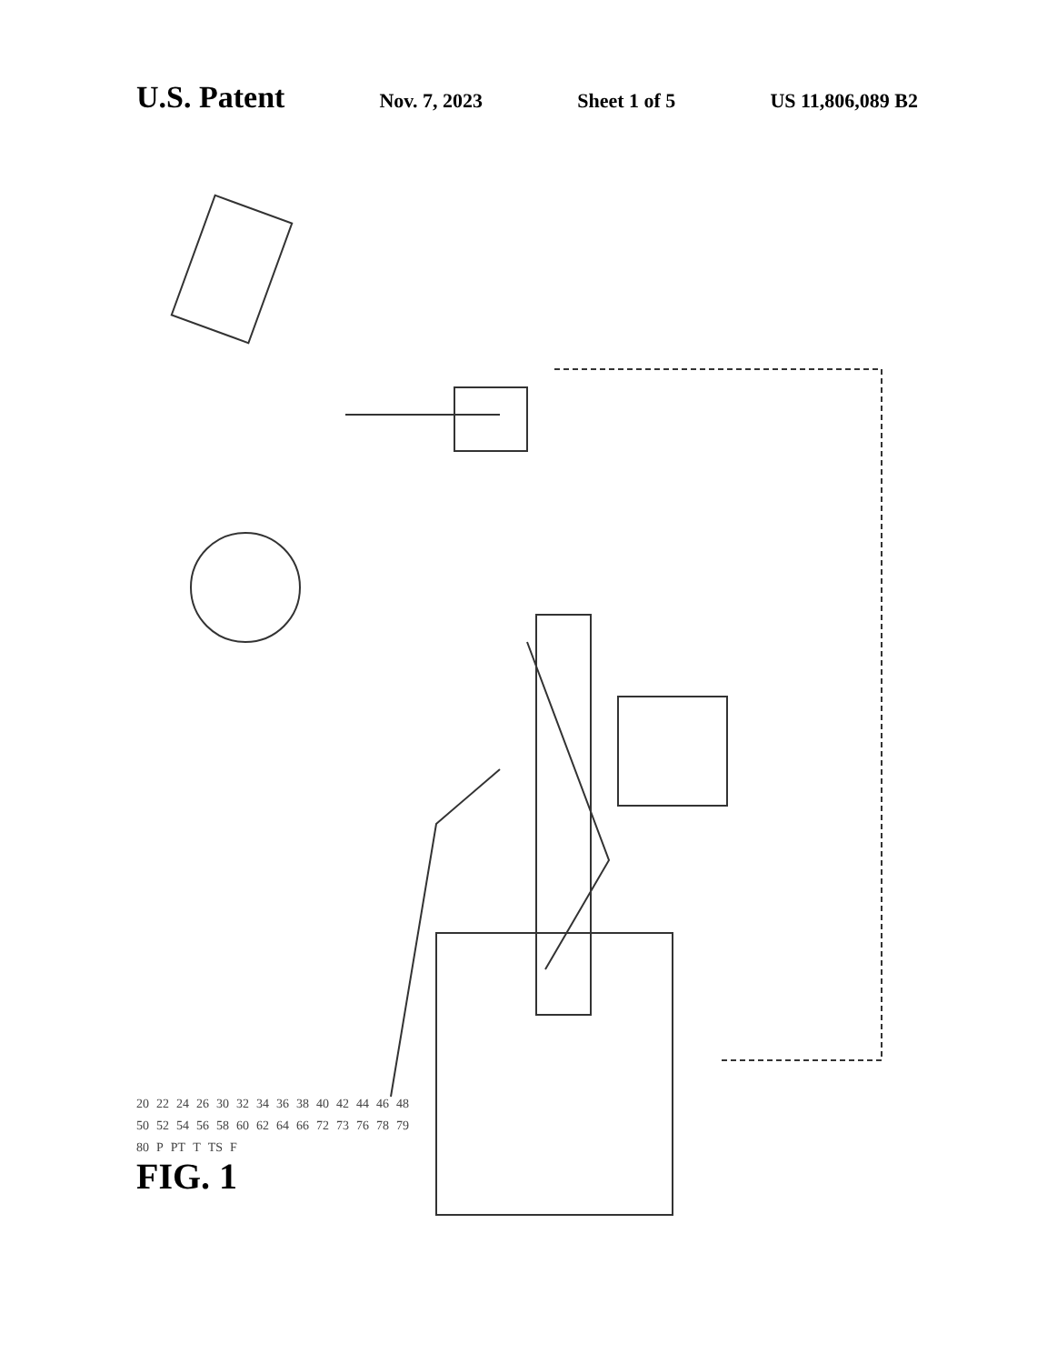U.S. Patent Nov. 7, 2023 Sheet 1 of 5 US 11,806,089 B2
20 22 24 26 30 32 34 36 38 40 42 44 46 48 50 52 54 56 58 60 62 64 66 72 73 76 78 79 80 P PT T TS F
FIG. 1